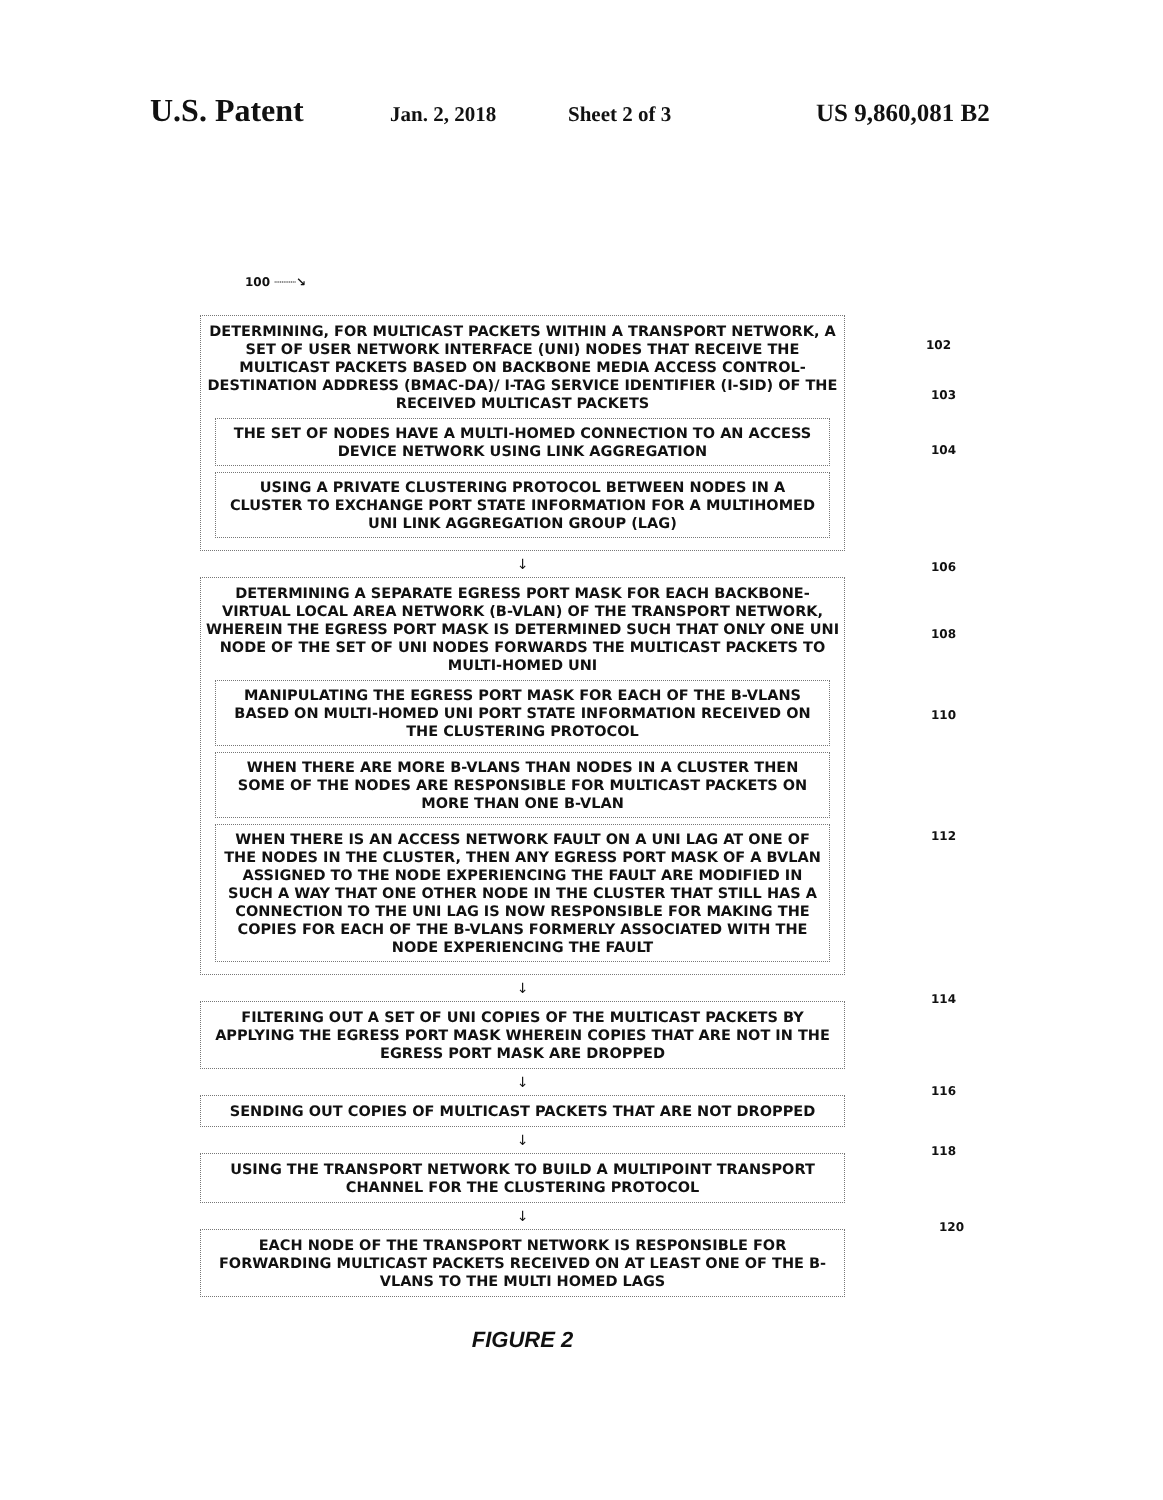U.S. Patent Jan. 2, 2018 Sheet 2 of 3 US 9,860,081 B2
100 ┈┈┈↘
102
DETERMINING, FOR MULTICAST PACKETS WITHIN A TRANSPORT NETWORK, A SET OF USER NETWORK INTERFACE (UNI) NODES THAT RECEIVE THE MULTICAST PACKETS BASED ON BACKBONE MEDIA ACCESS CONTROL-DESTINATION ADDRESS (BMAC-DA)/ I-TAG SERVICE IDENTIFIER (I-SID) OF THE RECEIVED MULTICAST PACKETS
103
THE SET OF NODES HAVE A MULTI-HOMED CONNECTION TO AN ACCESS DEVICE NETWORK USING LINK AGGREGATION
104
USING A PRIVATE CLUSTERING PROTOCOL BETWEEN NODES IN A CLUSTER TO EXCHANGE PORT STATE INFORMATION FOR A MULTIHOMED UNI LINK AGGREGATION GROUP (LAG)
↓
106
DETERMINING A SEPARATE EGRESS PORT MASK FOR EACH BACKBONE-VIRTUAL LOCAL AREA NETWORK (B-VLAN) OF THE TRANSPORT NETWORK, WHEREIN THE EGRESS PORT MASK IS DETERMINED SUCH THAT ONLY ONE UNI NODE OF THE SET OF UNI NODES FORWARDS THE MULTICAST PACKETS TO MULTI-HOMED UNI
108
MANIPULATING THE EGRESS PORT MASK FOR EACH OF THE B-VLANS BASED ON MULTI-HOMED UNI PORT STATE INFORMATION RECEIVED ON THE CLUSTERING PROTOCOL
110
WHEN THERE ARE MORE B-VLANS THAN NODES IN A CLUSTER THEN SOME OF THE NODES ARE RESPONSIBLE FOR MULTICAST PACKETS ON MORE THAN ONE B-VLAN
112
WHEN THERE IS AN ACCESS NETWORK FAULT ON A UNI LAG AT ONE OF THE NODES IN THE CLUSTER, THEN ANY EGRESS PORT MASK OF A BVLAN ASSIGNED TO THE NODE EXPERIENCING THE FAULT ARE MODIFIED IN SUCH A WAY THAT ONE OTHER NODE IN THE CLUSTER THAT STILL HAS A CONNECTION TO THE UNI LAG IS NOW RESPONSIBLE FOR MAKING THE COPIES FOR EACH OF THE B-VLANS FORMERLY ASSOCIATED WITH THE NODE EXPERIENCING THE FAULT
↓
114
FILTERING OUT A SET OF UNI COPIES OF THE MULTICAST PACKETS BY APPLYING THE EGRESS PORT MASK WHEREIN COPIES THAT ARE NOT IN THE EGRESS PORT MASK ARE DROPPED
↓
116
SENDING OUT COPIES OF MULTICAST PACKETS THAT ARE NOT DROPPED
↓
118
USING THE TRANSPORT NETWORK TO BUILD A MULTIPOINT TRANSPORT CHANNEL FOR THE CLUSTERING PROTOCOL
↓
120
EACH NODE OF THE TRANSPORT NETWORK IS RESPONSIBLE FOR FORWARDING MULTICAST PACKETS RECEIVED ON AT LEAST ONE OF THE B-VLANS TO THE MULTI HOMED LAGS
FIGURE 2